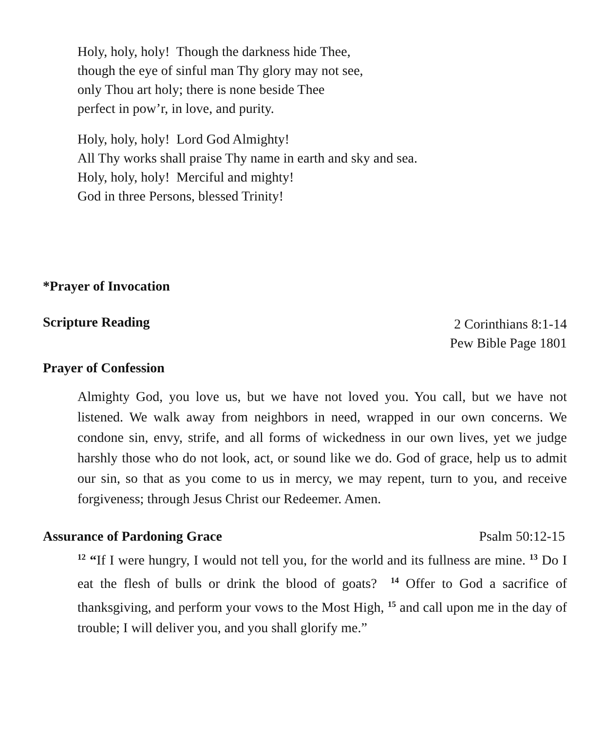Holy, holy, holy! Though the darkness hide Thee,
though the eye of sinful man Thy glory may not see,
only Thou art holy; there is none beside Thee
perfect in pow’r, in love, and purity.
Holy, holy, holy! Lord God Almighty!
All Thy works shall praise Thy name in earth and sky and sea.
Holy, holy, holy! Merciful and mighty!
God in three Persons, blessed Trinity!
*Prayer of Invocation
Scripture Reading
2 Corinthians 8:1-14
Pew Bible Page 1801
Prayer of Confession
Almighty God, you love us, but we have not loved you. You call, but we have not listened. We walk away from neighbors in need, wrapped in our own concerns. We condone sin, envy, strife, and all forms of wickedness in our own lives, yet we judge harshly those who do not look, act, or sound like we do. God of grace, help us to admit our sin, so that as you come to us in mercy, we may repent, turn to you, and receive forgiveness; through Jesus Christ our Redeemer. Amen.
Assurance of Pardoning Grace Psalm 50:12-15
<sup>12</sup> “If I were hungry, I would not tell you, for the world and its fullness are mine. <sup>13</sup> Do I eat the flesh of bulls or drink the blood of goats? <sup>14</sup> Offer to God a sacrifice of thanksgiving, and perform your vows to the Most High, <sup>15</sup> and call upon me in the day of trouble; I will deliver you, and you shall glorify me.”